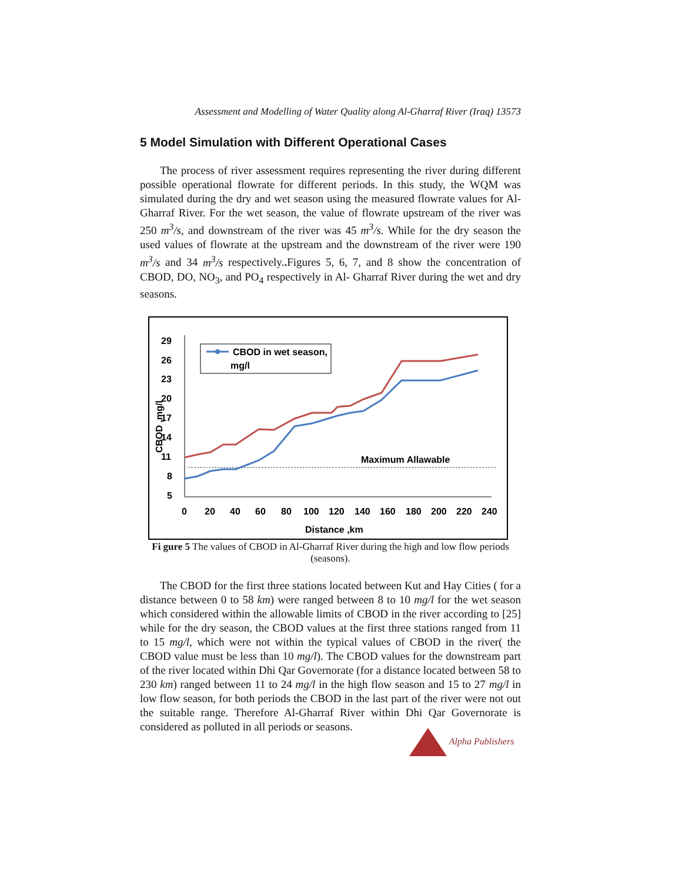Assessment and Modelling of Water Quality along Al-Gharraf River (Iraq) 13573
5 Model Simulation with Different Operational Cases
The process of river assessment requires representing the river during different possible operational flowrate for different periods. In this study, the WQM was simulated during the dry and wet season using the measured flowrate values for Al-Gharraf River. For the wet season, the value of flowrate upstream of the river was 250 m<sup>3</sup>/s, and downstream of the river was 45 m<sup>3</sup>/s. While for the dry season the used values of flowrate at the upstream and the downstream of the river were 190 m<sup>3</sup>/s and 34 m<sup>3</sup>/s respectively.. Figures 5, 6, 7, and 8 show the concentration of CBOD, DO, NO<sub>3</sub>, and PO<sub>4</sub> respectively in Al- Gharraf River during the wet and dry seasons.
29
26
23
20
17
14
11
8
5
CBOD ,mg/l
0
20
40
60
80
100
120
140
160
180
200
220
240
Distance ,km
CBOD in wet season,
mg/l
Maximum Allawable
Fi gure 5 The values of CBOD in Al-Gharraf River during the high and low flow periods (seasons).
The CBOD for the first three stations located between Kut and Hay Cities ( for a distance between 0 to 58 km) were ranged between 8 to 10 mg/l for the wet season which considered within the allowable limits of CBOD in the river according to [25] while for the dry season, the CBOD values at the first three stations ranged from 11 to 15 mg/l, which were not within the typical values of CBOD in the river( the CBOD value must be less than 10 mg/l). The CBOD values for the downstream part of the river located within Dhi Qar Governorate (for a distance located between 58 to 230 km) ranged between 11 to 24 mg/l in the high flow season and 15 to 27 mg/l in low flow season, for both periods the CBOD in the last part of the river were not out the suitable range. Therefore Al-Gharraf River within Dhi Qar Governorate is considered as polluted in all periods or seasons.
Alpha Publishers